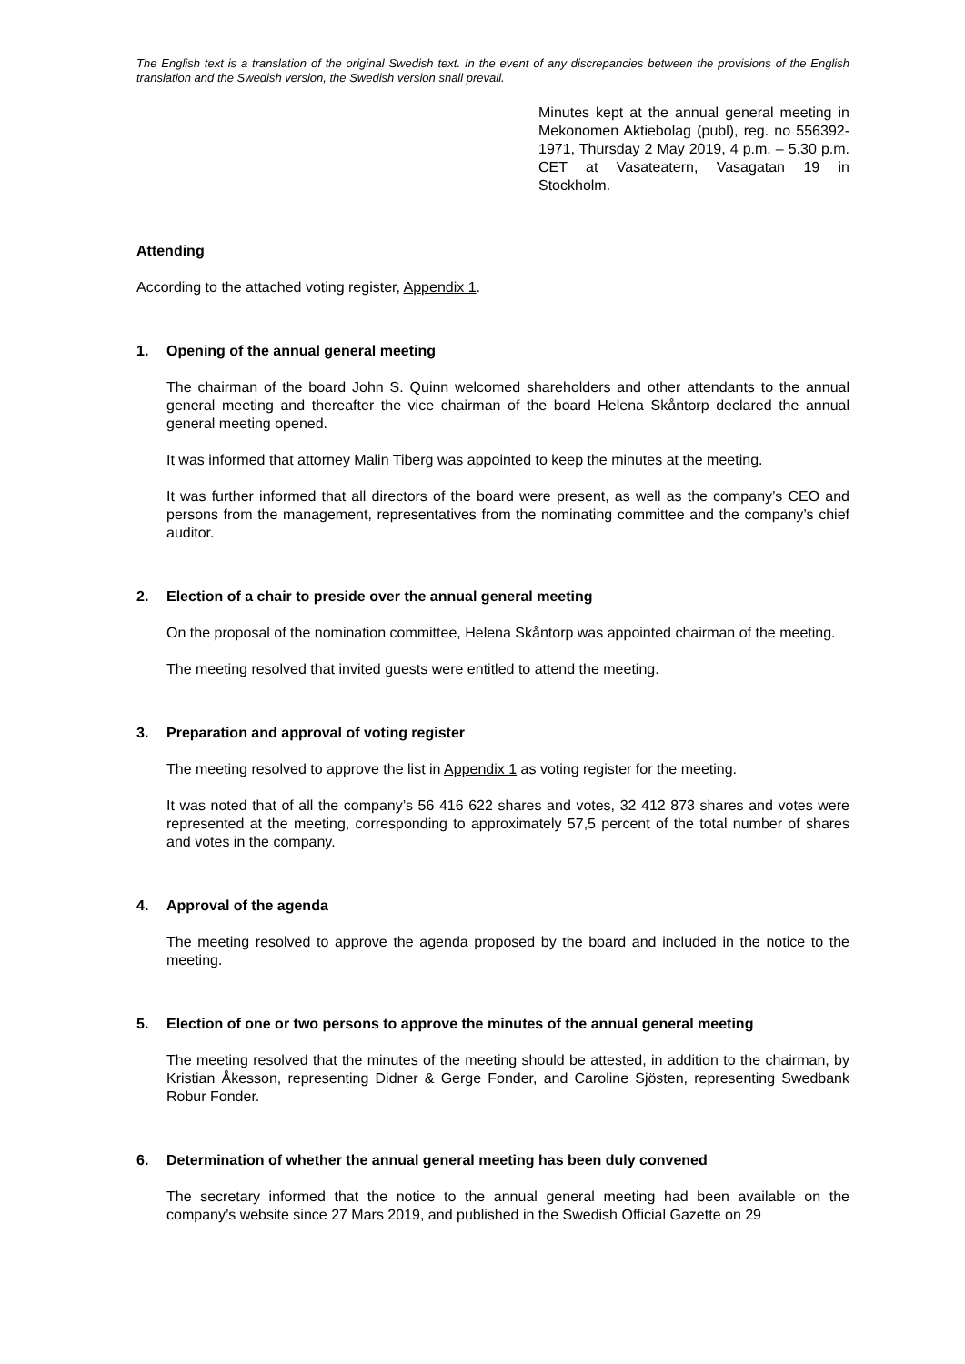The English text is a translation of the original Swedish text. In the event of any discrepancies between the provisions of the English translation and the Swedish version, the Swedish version shall prevail.
Minutes kept at the annual general meeting in Mekonomen Aktiebolag (publ), reg. no 556392-1971, Thursday 2 May 2019, 4 p.m. – 5.30 p.m. CET at Vasateatern, Vasagatan 19 in Stockholm.
Attending
According to the attached voting register, Appendix 1.
1. Opening of the annual general meeting
The chairman of the board John S. Quinn welcomed shareholders and other attendants to the annual general meeting and thereafter the vice chairman of the board Helena Skåntorp declared the annual general meeting opened.
It was informed that attorney Malin Tiberg was appointed to keep the minutes at the meeting.
It was further informed that all directors of the board were present, as well as the company’s CEO and persons from the management, representatives from the nominating committee and the company’s chief auditor.
2. Election of a chair to preside over the annual general meeting
On the proposal of the nomination committee, Helena Skåntorp was appointed chairman of the meeting.
The meeting resolved that invited guests were entitled to attend the meeting.
3. Preparation and approval of voting register
The meeting resolved to approve the list in Appendix 1 as voting register for the meeting.
It was noted that of all the company’s 56 416 622 shares and votes, 32 412 873 shares and votes were represented at the meeting, corresponding to approximately 57,5 percent of the total number of shares and votes in the company.
4. Approval of the agenda
The meeting resolved to approve the agenda proposed by the board and included in the notice to the meeting.
5. Election of one or two persons to approve the minutes of the annual general meeting
The meeting resolved that the minutes of the meeting should be attested, in addition to the chairman, by Kristian Åkesson, representing Didner & Gerge Fonder, and Caroline Sjösten, representing Swedbank Robur Fonder.
6. Determination of whether the annual general meeting has been duly convened
The secretary informed that the notice to the annual general meeting had been available on the company’s website since 27 Mars 2019, and published in the Swedish Official Gazette on 29